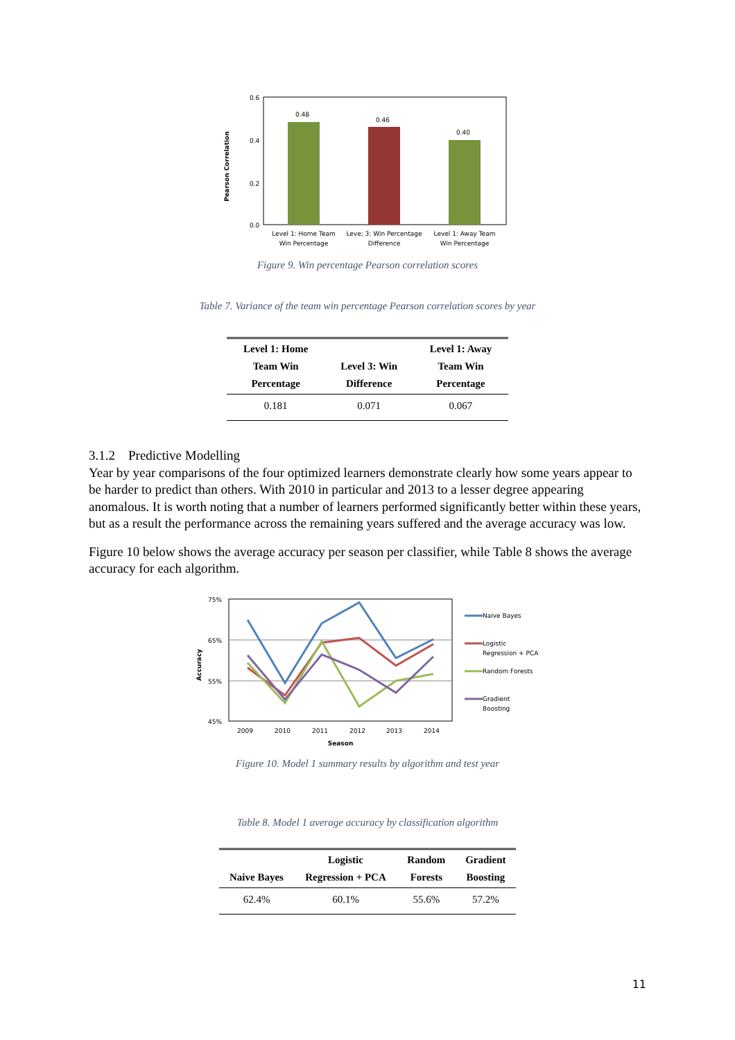Pearson Correlation
0.6
0.4
0.2
0.0
0.48
0.46
0.40
Level 1: Home Team
Win Percentage
Leve; 3: Win Percentage
Difference
Level 1: Away Team
Win Percentage
Figure 9. Win percentage Pearson correlation scores
Table 7. Variance of the team win percentage Pearson correlation scores by year
| Level 1: Home Team Win Percentage | Level 3: Win Difference | Level 1: Away Team Win Percentage |
| --- | --- | --- |
| 0.181 | 0.071 | 0.067 |
3.1.2 Predictive Modelling
Year by year comparisons of the four optimized learners demonstrate clearly how some years appear to be harder to predict than others. With 2010 in particular and 2013 to a lesser degree appearing anomalous. It is worth noting that a number of learners performed significantly better within these years, but as a result the performance across the remaining years suffered and the average accuracy was low.
Figure 10 below shows the average accuracy per season per classifier, while Table 8 shows the average accuracy for each algorithm.
Accuracy
75%
65%
55%
45%
2009
2010
2011
2012
2013
2014
Season
Naive Bayes
Logistic
Regression + PCA
Random Forests
Gradient
Boosting
Figure 10. Model 1 summary results by algorithm and test year
Table 8. Model 1 average accuracy by classification algorithm
| Naive Bayes | Logistic Regression + PCA | Random Forests | Gradient Boosting |
| --- | --- | --- | --- |
| 62.4% | 60.1% | 55.6% | 57.2% |
11